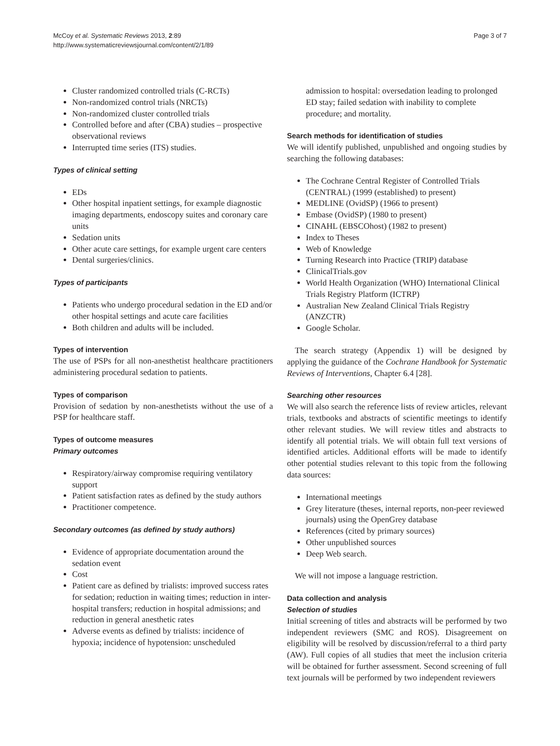McCoy et al. Systematic Reviews 2013, 2:89
http://www.systematicreviewsjournal.com/content/2/1/89
Page 3 of 7
Cluster randomized controlled trials (C-RCTs)
Non-randomized control trials (NRCTs)
Non-randomized cluster controlled trials
Controlled before and after (CBA) studies – prospective observational reviews
Interrupted time series (ITS) studies.
Types of clinical setting
EDs
Other hospital inpatient settings, for example diagnostic imaging departments, endoscopy suites and coronary care units
Sedation units
Other acute care settings, for example urgent care centers
Dental surgeries/clinics.
Types of participants
Patients who undergo procedural sedation in the ED and/or other hospital settings and acute care facilities
Both children and adults will be included.
Types of intervention
The use of PSPs for all non-anesthetist healthcare practitioners administering procedural sedation to patients.
Types of comparison
Provision of sedation by non-anesthetists without the use of a PSP for healthcare staff.
Types of outcome measures
Primary outcomes
Respiratory/airway compromise requiring ventilatory support
Patient satisfaction rates as defined by the study authors
Practitioner competence.
Secondary outcomes (as defined by study authors)
Evidence of appropriate documentation around the sedation event
Cost
Patient care as defined by trialists: improved success rates for sedation; reduction in waiting times; reduction in inter-hospital transfers; reduction in hospital admissions; and reduction in general anesthetic rates
Adverse events as defined by trialists: incidence of hypoxia; incidence of hypotension: unscheduled
admission to hospital: oversedation leading to prolonged ED stay; failed sedation with inability to complete procedure; and mortality.
Search methods for identification of studies
We will identify published, unpublished and ongoing studies by searching the following databases:
The Cochrane Central Register of Controlled Trials (CENTRAL) (1999 (established) to present)
MEDLINE (OvidSP) (1966 to present)
Embase (OvidSP) (1980 to present)
CINAHL (EBSCOhost) (1982 to present)
Index to Theses
Web of Knowledge
Turning Research into Practice (TRIP) database
ClinicalTrials.gov
World Health Organization (WHO) International Clinical Trials Registry Platform (ICTRP)
Australian New Zealand Clinical Trials Registry (ANZCTR)
Google Scholar.
The search strategy (Appendix 1) will be designed by applying the guidance of the Cochrane Handbook for Systematic Reviews of Interventions, Chapter 6.4 [28].
Searching other resources
We will also search the reference lists of review articles, relevant trials, textbooks and abstracts of scientific meetings to identify other relevant studies. We will review titles and abstracts to identify all potential trials. We will obtain full text versions of identified articles. Additional efforts will be made to identify other potential studies relevant to this topic from the following data sources:
International meetings
Grey literature (theses, internal reports, non-peer reviewed journals) using the OpenGrey database
References (cited by primary sources)
Other unpublished sources
Deep Web search.
We will not impose a language restriction.
Data collection and analysis
Selection of studies
Initial screening of titles and abstracts will be performed by two independent reviewers (SMC and ROS). Disagreement on eligibility will be resolved by discussion/referral to a third party (AW). Full copies of all studies that meet the inclusion criteria will be obtained for further assessment. Second screening of full text journals will be performed by two independent reviewers